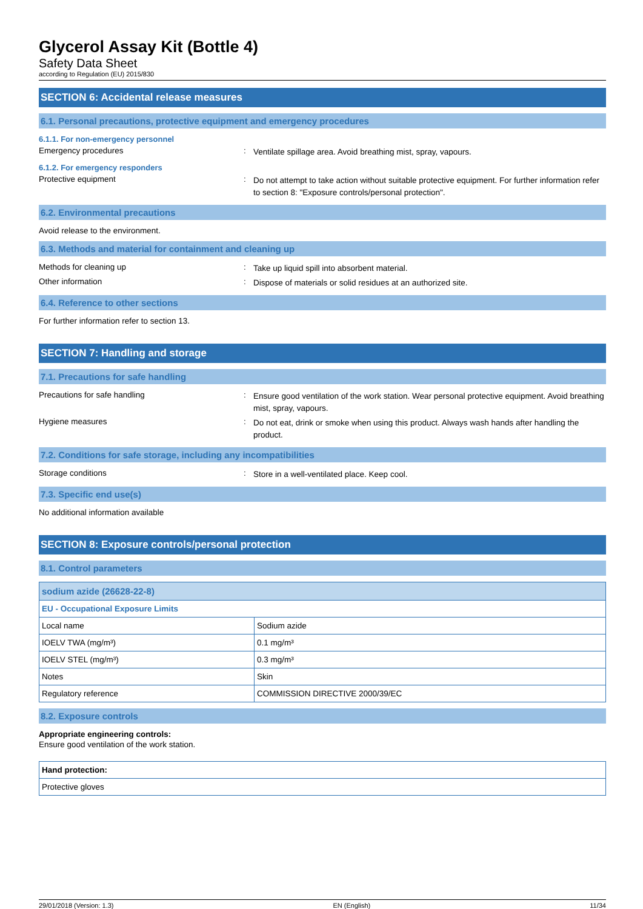Glycerol Assay Kit (Bottle 4)
Safety Data Sheet
according to Regulation (EU) 2015/830
SECTION 6: Accidental release measures
6.1. Personal precautions, protective equipment and emergency procedures
6.1.1. For non-emergency personnel
Emergency procedures :
Ventilate spillage area. Avoid breathing mist, spray, vapours.
6.1.2. For emergency responders
Protective equipment :
Do not attempt to take action without suitable protective equipment. For further information refer to section 8: "Exposure controls/personal protection".
6.2. Environmental precautions
Avoid release to the environment.
6.3. Methods and material for containment and cleaning up
Methods for cleaning up :
Take up liquid spill into absorbent material.
Other information :
Dispose of materials or solid residues at an authorized site.
6.4. Reference to other sections
For further information refer to section 13.
SECTION 7: Handling and storage
7.1. Precautions for safe handling
Precautions for safe handling :
Ensure good ventilation of the work station. Wear personal protective equipment. Avoid breathing mist, spray, vapours.
Hygiene measures :
Do not eat, drink or smoke when using this product. Always wash hands after handling the product.
7.2. Conditions for safe storage, including any incompatibilities
Storage conditions :
Store in a well-ventilated place. Keep cool.
7.3. Specific end use(s)
No additional information available
SECTION 8: Exposure controls/personal protection
8.1. Control parameters
| sodium azide (26628-22-8) | |
| EU - Occupational Exposure Limits | |
| Local name | Sodium azide |
| IOELV TWA (mg/m³) | 0.1 mg/m³ |
| IOELV STEL (mg/m³) | 0.3 mg/m³ |
| Notes | Skin |
| Regulatory reference | COMMISSION DIRECTIVE 2000/39/EC |
8.2. Exposure controls
Appropriate engineering controls:
Ensure good ventilation of the work station.
| Hand protection: |
| Protective gloves |
29/01/2018 (Version: 1.3) EN (English) 11/34